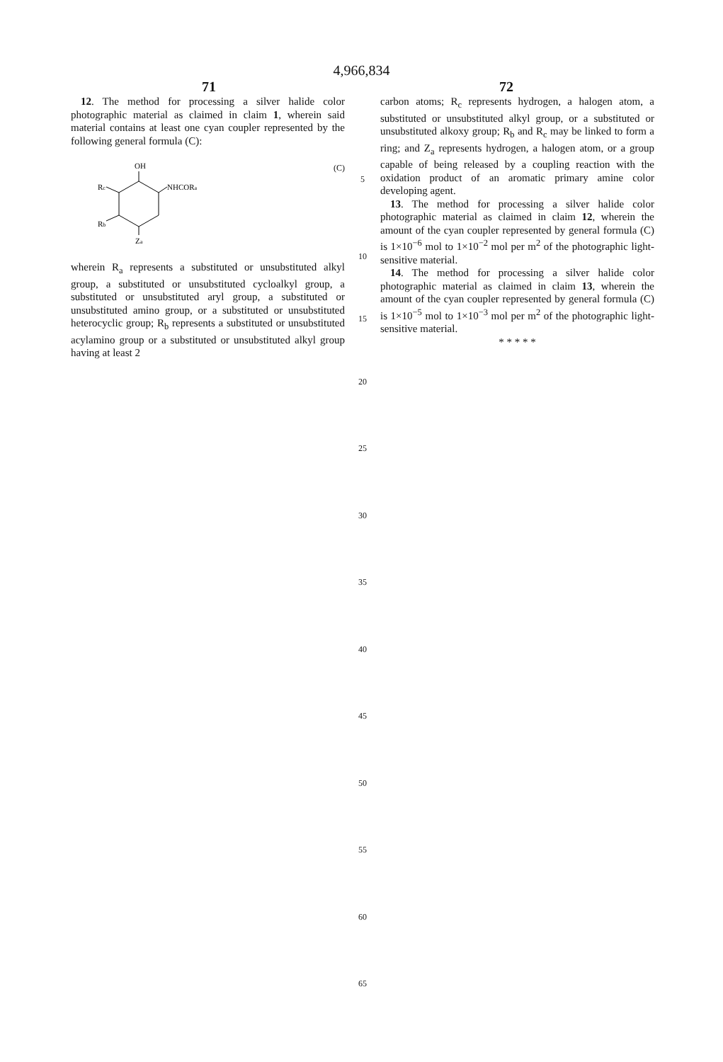4,966,834
71 72
12. The method for processing a silver halide color photographic material as claimed in claim 1, wherein said material contains at least one cyan coupler represented by the following general formula (C):
OH
Rc
NHCORa
Rb
Za
(C)
wherein R<sub>a</sub> represents a substituted or unsubstituted alkyl group, a substituted or unsubstituted cycloalkyl group, a substituted or unsubstituted aryl group, a substituted or unsubstituted amino group, or a substituted or unsubstituted heterocyclic group; R<sub>b</sub> represents a substituted or unsubstituted acylamino group or a substituted or unsubstituted alkyl group having at least 2
5
10
15
20
25
30
35
40
45
50
55
60
65
carbon atoms; R<sub>c</sub> represents hydrogen, a halogen atom, a substituted or unsubstituted alkyl group, or a substituted or unsubstituted alkoxy group; R<sub>b</sub> and R<sub>c</sub> may be linked to form a ring; and Z<sub>a</sub> represents hydrogen, a halogen atom, or a group capable of being released by a coupling reaction with the oxidation product of an aromatic primary amine color developing agent.
13. The method for processing a silver halide color photographic material as claimed in claim 12, wherein the amount of the cyan coupler represented by general formula (C) is 1×10<sup>−6</sup> mol to 1×10<sup>−2</sup> mol per m<sup>2</sup> of the photographic light-sensitive material.
14. The method for processing a silver halide color photographic material as claimed in claim 13, wherein the amount of the cyan coupler represented by general formula (C) is 1×10<sup>−5</sup> mol to 1×10<sup>−3</sup> mol per m<sup>2</sup> of the photographic light-sensitive material.
* * * * *